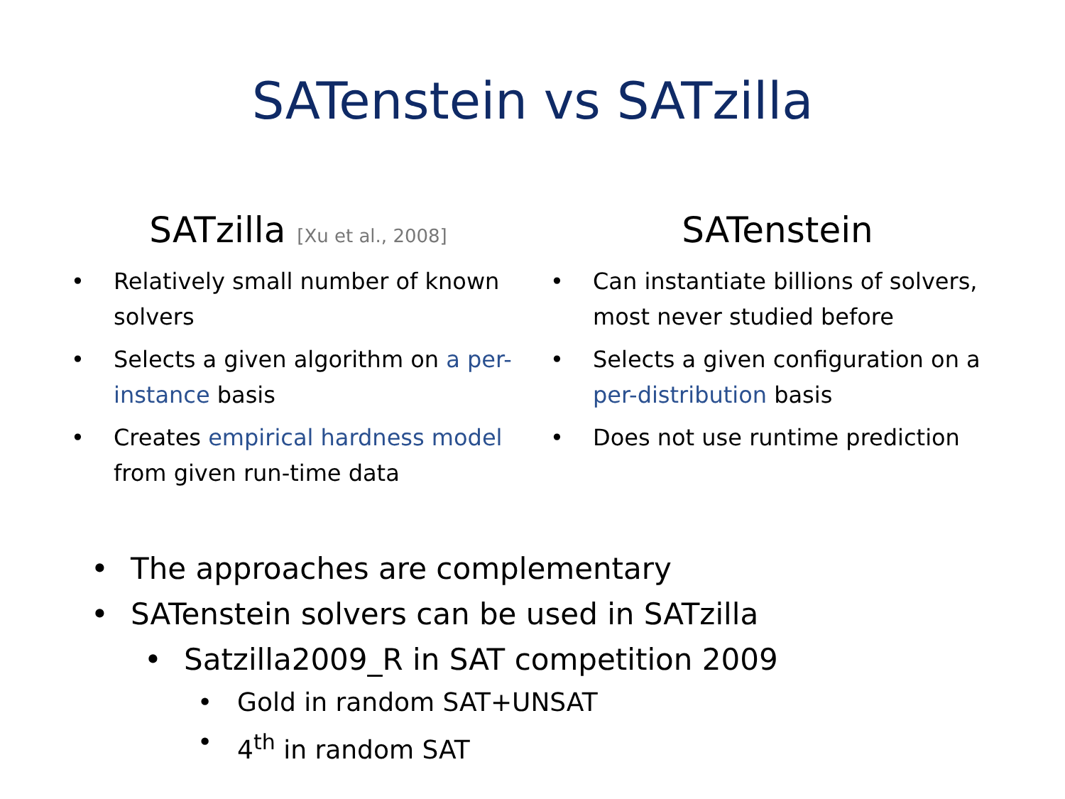SATenstein vs SATzilla
SATzilla [Xu et al., 2008]
• Relatively small number of known solvers
• Selects a given algorithm on a per-instance basis
• Creates empirical hardness model from given run-time data
SATenstein
• Can instantiate billions of solvers, most never studied before
• Selects a given configuration on a per-distribution basis
• Does not use runtime prediction
• The approaches are complementary
• SATenstein solvers can be used in SATzilla
• Satzilla2009_R in SAT competition 2009
• Gold in random SAT+UNSAT
• 4<sup>th</sup> in random SAT